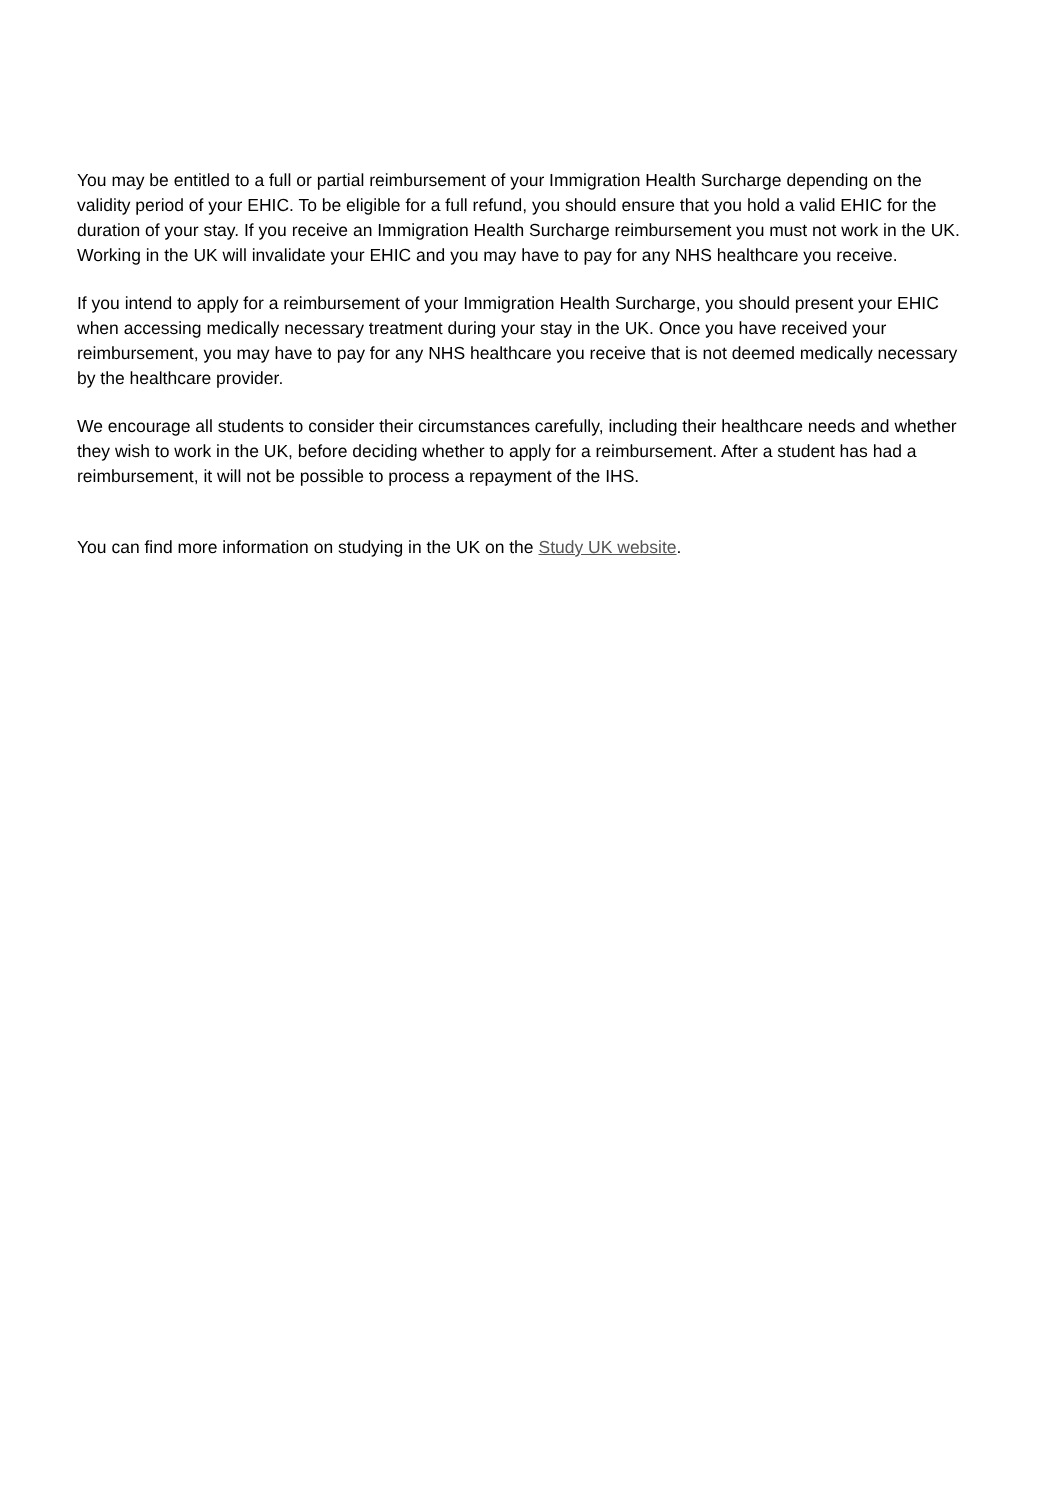You may be entitled to a full or partial reimbursement of your Immigration Health Surcharge depending on the validity period of your EHIC. To be eligible for a full refund, you should ensure that you hold a valid EHIC for the duration of your stay. If you receive an Immigration Health Surcharge reimbursement you must not work in the UK. Working in the UK will invalidate your EHIC and you may have to pay for any NHS healthcare you receive.
If you intend to apply for a reimbursement of your Immigration Health Surcharge, you should present your EHIC when accessing medically necessary treatment during your stay in the UK. Once you have received your reimbursement, you may have to pay for any NHS healthcare you receive that is not deemed medically necessary by the healthcare provider.
We encourage all students to consider their circumstances carefully, including their healthcare needs and whether they wish to work in the UK, before deciding whether to apply for a reimbursement. After a student has had a reimbursement, it will not be possible to process a repayment of the IHS.
You can find more information on studying in the UK on the Study UK website.